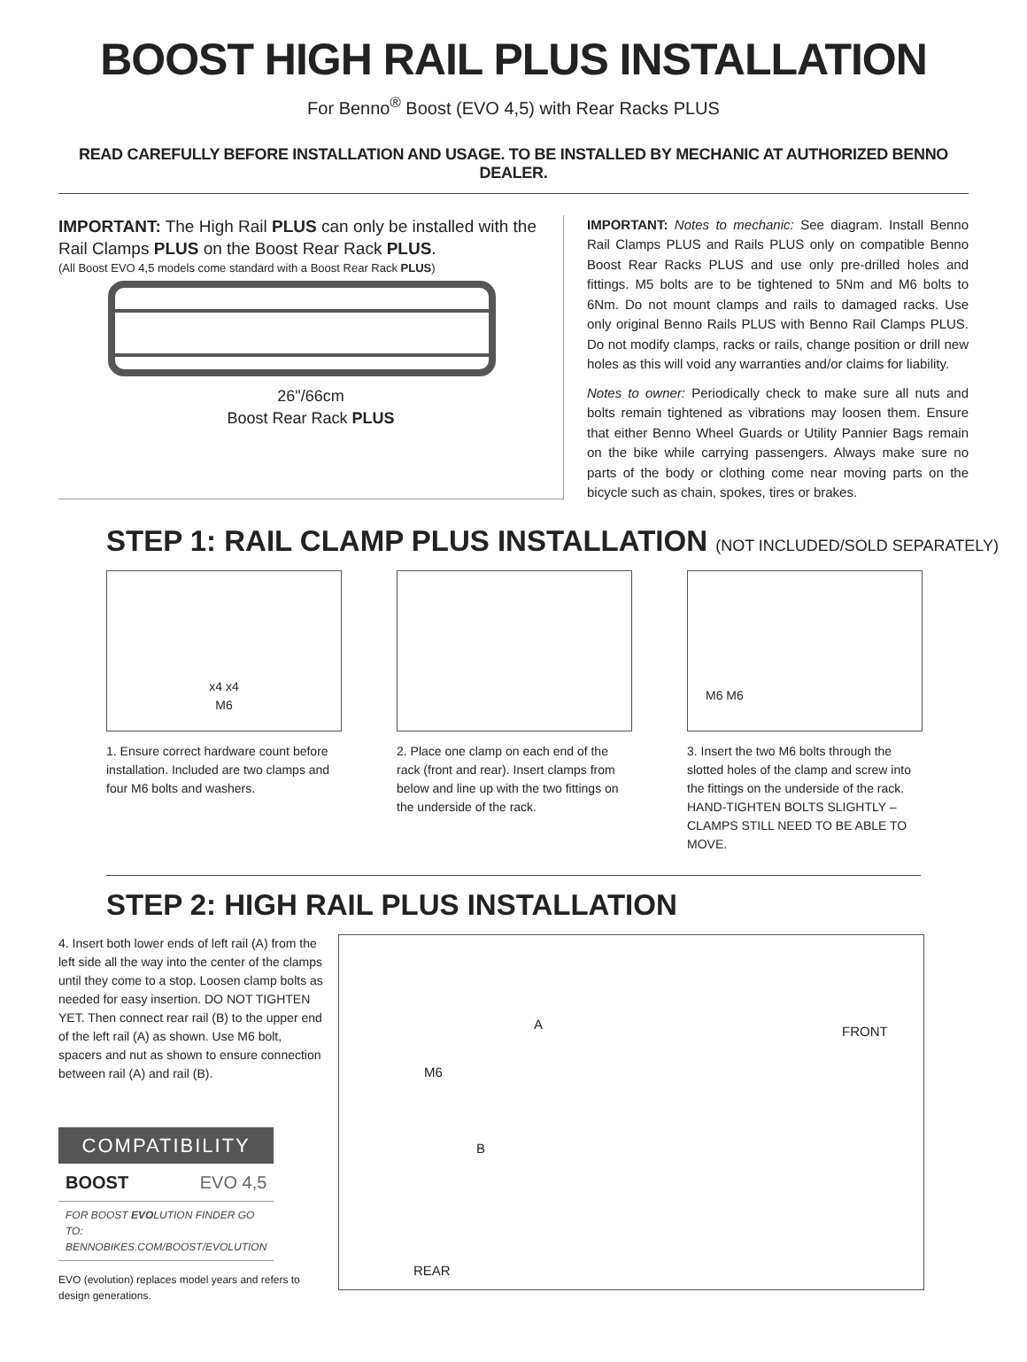BOOST HIGH RAIL PLUS INSTALLATION
For Benno<sup>®</sup> Boost (EVO 4,5) with Rear Racks PLUS
READ CAREFULLY BEFORE INSTALLATION AND USAGE. TO BE INSTALLED BY MECHANIC AT AUTHORIZED BENNO DEALER.
IMPORTANT: The High Rail PLUS can only be installed with the Rail Clamps PLUS on the Boost Rear Rack PLUS.
(All Boost EVO 4,5 models come standard with a Boost Rear Rack PLUS)
26"/66cm
Boost Rear Rack PLUS
IMPORTANT: Notes to mechanic: See diagram. Install Benno Rail Clamps PLUS and Rails PLUS only on compatible Benno Boost Rear Racks PLUS and use only pre-drilled holes and fittings. M5 bolts are to be tightened to 5Nm and M6 bolts to 6Nm. Do not mount clamps and rails to damaged racks. Use only original Benno Rails PLUS with Benno Rail Clamps PLUS. Do not modify clamps, racks or rails, change position or drill new holes as this will void any warranties and/or claims for liability.
Notes to owner: Periodically check to make sure all nuts and bolts remain tightened as vibrations may loosen them. Ensure that either Benno Wheel Guards or Utility Pannier Bags remain on the bike while carrying passengers. Always make sure no parts of the body or clothing come near moving parts on the bicycle such as chain, spokes, tires or brakes.
STEP 1: RAIL CLAMP PLUS INSTALLATION (NOT INCLUDED/SOLD SEPARATELY)
x4 x4
M6
1. Ensure correct hardware count before installation. Included are two clamps and four M6 bolts and washers.
2. Place one clamp on each end of the rack (front and rear). Insert clamps from below and line up with the two fittings on the underside of the rack.
M6 M6
3. Insert the two M6 bolts through the slotted holes of the clamp and screw into the fittings on the underside of the rack. HAND-TIGHTEN BOLTS SLIGHTLY – CLAMPS STILL NEED TO BE ABLE TO MOVE.
STEP 2: HIGH RAIL PLUS INSTALLATION
4. Insert both lower ends of left rail (A) from the left side all the way into the center of the clamps until they come to a stop. Loosen clamp bolts as needed for easy insertion. DO NOT TIGHTEN YET. Then connect rear rail (B) to the upper end of the left rail (A) as shown. Use M6 bolt, spacers and nut as shown to ensure connection between rail (A) and rail (B).
| COMPATIBILITY | |
| --- | --- |
| BOOST | EVO 4,5 |
| FOR BOOST EVO LUTION FINDER GO TO: BENNOBIKES.COM/BOOST/EVOLUTION | |
EVO (evolution) replaces model years and refers to design generations.
A FRONT
M6
B
REAR